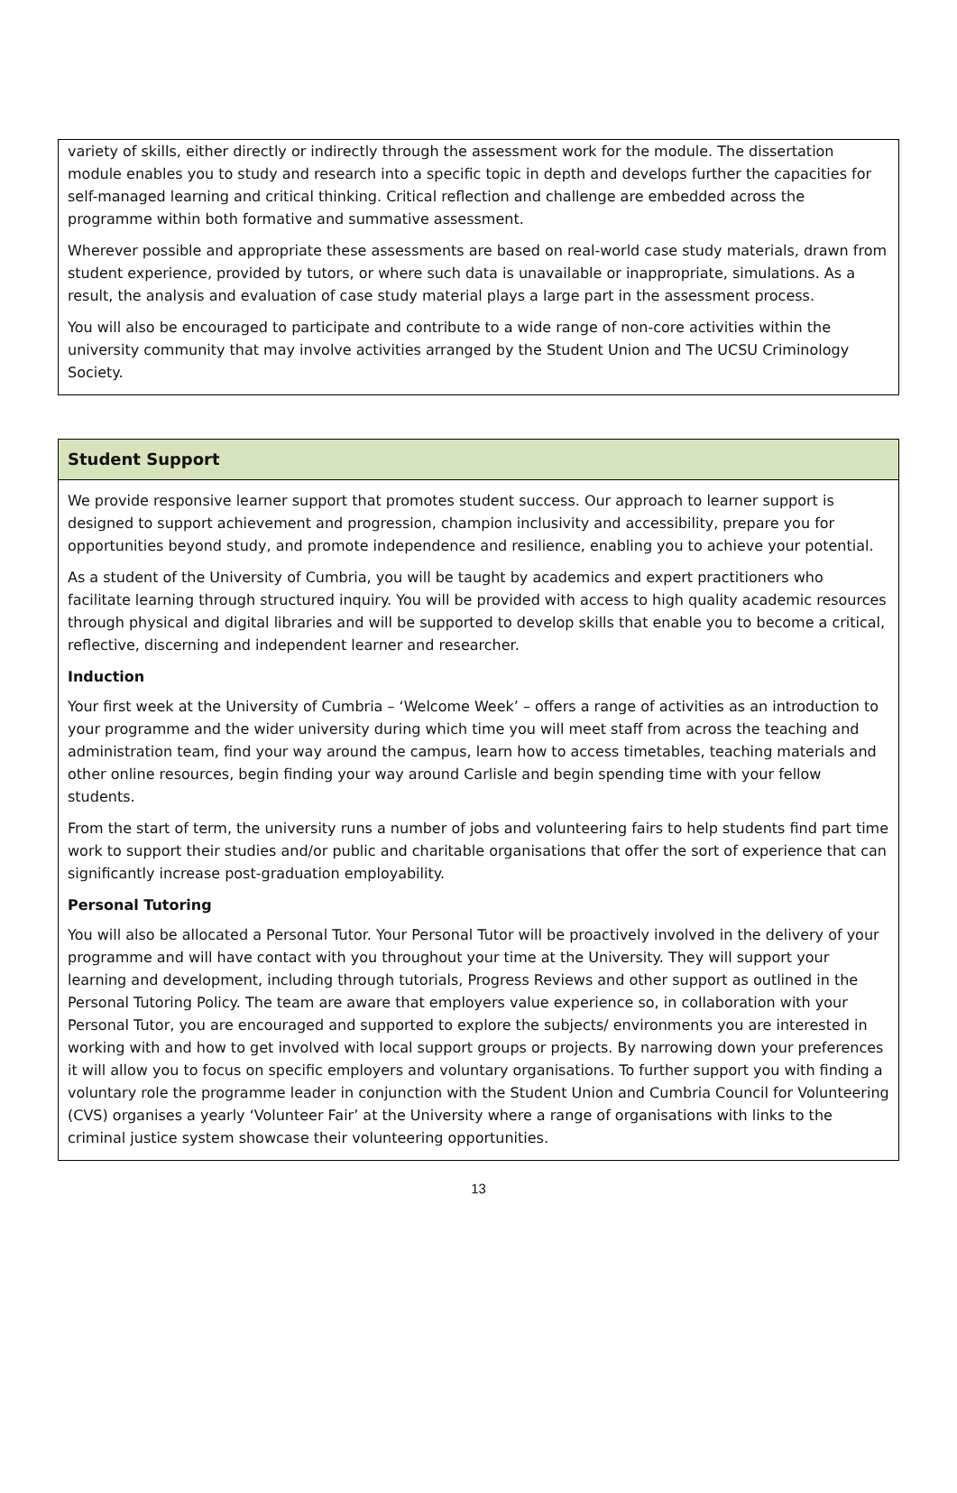variety of skills, either directly or indirectly through the assessment work for the module. The dissertation module enables you to study and research into a specific topic in depth and develops further the capacities for self-managed learning and critical thinking. Critical reflection and challenge are embedded across the programme within both formative and summative assessment.
Wherever possible and appropriate these assessments are based on real-world case study materials, drawn from student experience, provided by tutors, or where such data is unavailable or inappropriate, simulations. As a result, the analysis and evaluation of case study material plays a large part in the assessment process.
You will also be encouraged to participate and contribute to a wide range of non-core activities within the university community that may involve activities arranged by the Student Union and The UCSU Criminology Society.
Student Support
We provide responsive learner support that promotes student success. Our approach to learner support is designed to support achievement and progression, champion inclusivity and accessibility, prepare you for opportunities beyond study, and promote independence and resilience, enabling you to achieve your potential.
As a student of the University of Cumbria, you will be taught by academics and expert practitioners who facilitate learning through structured inquiry. You will be provided with access to high quality academic resources through physical and digital libraries and will be supported to develop skills that enable you to become a critical, reflective, discerning and independent learner and researcher.
Induction
Your first week at the University of Cumbria – ‘Welcome Week’ – offers a range of activities as an introduction to your programme and the wider university during which time you will meet staff from across the teaching and administration team, find your way around the campus, learn how to access timetables, teaching materials and other online resources, begin finding your way around Carlisle and begin spending time with your fellow students.
From the start of term, the university runs a number of jobs and volunteering fairs to help students find part time work to support their studies and/or public and charitable organisations that offer the sort of experience that can significantly increase post-graduation employability.
Personal Tutoring
You will also be allocated a Personal Tutor. Your Personal Tutor will be proactively involved in the delivery of your programme and will have contact with you throughout your time at the University. They will support your learning and development, including through tutorials, Progress Reviews and other support as outlined in the Personal Tutoring Policy. The team are aware that employers value experience so, in collaboration with your Personal Tutor, you are encouraged and supported to explore the subjects/ environments you are interested in working with and how to get involved with local support groups or projects. By narrowing down your preferences it will allow you to focus on specific employers and voluntary organisations. To further support you with finding a voluntary role the programme leader in conjunction with the Student Union and Cumbria Council for Volunteering (CVS) organises a yearly ‘Volunteer Fair’ at the University where a range of organisations with links to the criminal justice system showcase their volunteering opportunities.
13